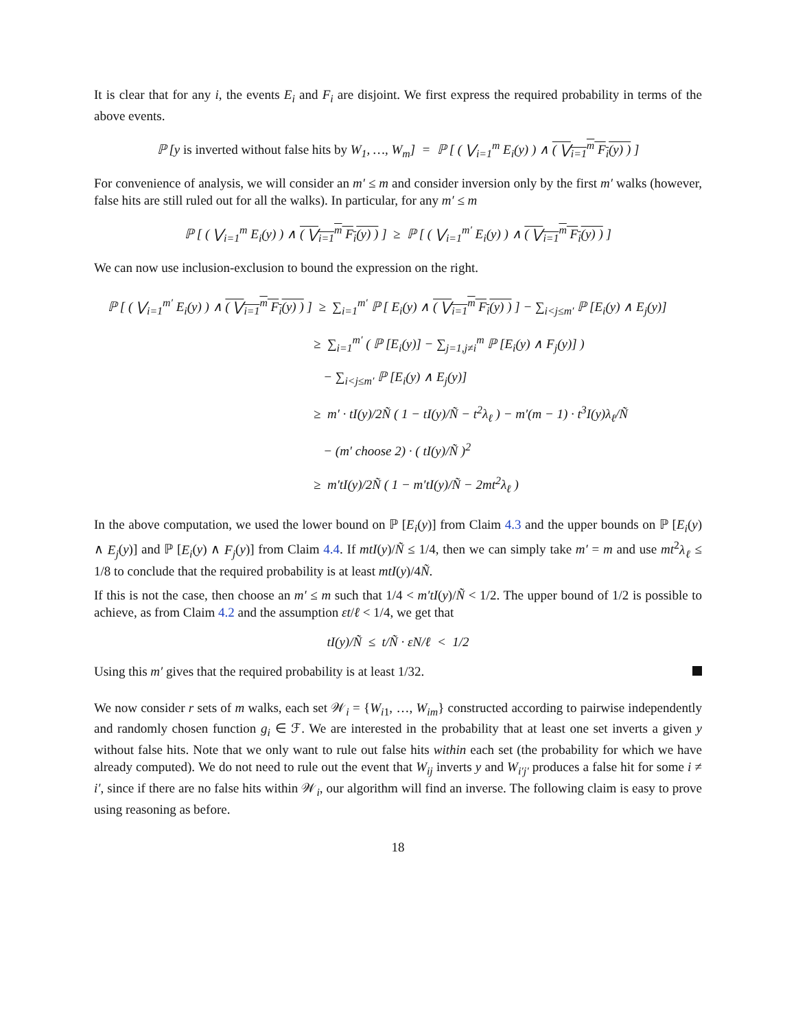It is clear that for any i, the events E<sub>i</sub> and F<sub>i</sub> are disjoint. We first express the required probability in terms of the above events.
ℙ [y is inverted without false hits by W<sub>1</sub>, …, W<sub>m</sub>] = ℙ [ ( ⋁<sub>i=1</sub><sup>m</sup> E<sub>i</sub>(y) ) ∧ ( ⋁<sub>i=1</sub><sup>m</sup> F<sub>i</sub>(y) ) ]
For convenience of analysis, we will consider an m′ ≤ m and consider inversion only by the first m′ walks (however, false hits are still ruled out for all the walks). In particular, for any m′ ≤ m
ℙ [ ( ⋁<sub>i=1</sub><sup>m</sup> E<sub>i</sub>(y) ) ∧ ( ⋁<sub>i=1</sub><sup>m</sup> F<sub>i</sub>(y) ) ] ≥ ℙ [ ( ⋁<sub>i=1</sub><sup>m′</sup> E<sub>i</sub>(y) ) ∧ ( ⋁<sub>i=1</sub><sup>m</sup> F<sub>i</sub>(y) ) ]
We can now use inclusion-exclusion to bound the expression on the right.
ℙ [ ( ⋁<sub>i=1</sub><sup>m′</sup> E<sub>i</sub>(y) ) ∧ ( ⋁<sub>i=1</sub><sup>m</sup> F<sub>i</sub>(y) ) ] ≥ ∑<sub>i=1</sub><sup>m′</sup> ℙ [ E<sub>i</sub>(y) ∧ ( ⋁<sub>i=1</sub><sup>m</sup> F<sub>i</sub>(y) ) ] − ∑<sub>i<j≤m′</sub> ℙ [E<sub>i</sub>(y) ∧ E<sub>j</sub>(y)]
≥ ∑<sub>i=1</sub><sup>m′</sup> ( ℙ [E<sub>i</sub>(y)] − ∑<sub>j=1,j≠i</sub><sup>m</sup> ℙ [E<sub>i</sub>(y) ∧ F<sub>j</sub>(y)] )
− ∑<sub>i<j≤m′</sub> ℙ [E<sub>i</sub>(y) ∧ E<sub>j</sub>(y)]
≥ m′ · tI(y)/2Ñ ( 1 − tI(y)/Ñ − t<sup>2</sup>λ<sub>ℓ</sub> ) − m′(m − 1) · t<sup>3</sup>I(y)λ<sub>ℓ</sub>/Ñ
− (m′ choose 2) · ( tI(y)/Ñ )<sup>2</sup>
≥ m′tI(y)/2Ñ ( 1 − m′tI(y)/Ñ − 2mt<sup>2</sup>λ<sub>ℓ</sub> )
In the above computation, we used the lower bound on ℙ [E<sub>i</sub>(y)] from Claim 4.3 and the upper bounds on ℙ [E<sub>i</sub>(y) ∧ E<sub>j</sub>(y)] and ℙ [E<sub>i</sub>(y) ∧ F<sub>j</sub>(y)] from Claim 4.4. If mtI(y)/Ñ ≤ 1/4, then we can simply take m′ = m and use mt<sup>2</sup>λ<sub>ℓ</sub> ≤ 1/8 to conclude that the required probability is at least mtI(y)/4Ñ.
If this is not the case, then choose an m′ ≤ m such that 1/4 < m′tI(y)/Ñ < 1/2. The upper bound of 1/2 is possible to achieve, as from Claim 4.2 and the assumption εt/ℓ < 1/4, we get that
tI(y)/Ñ ≤ t/Ñ · εN/ℓ < 1/2
Using this m′ gives that the required probability is at least 1/32.
We now consider r sets of m walks, each set 𝒲<sub>i</sub> = {W<sub>i1</sub>, …, W<sub>im</sub>} constructed according to pairwise independently and randomly chosen function g<sub>i</sub> ∈ ℱ. We are interested in the probability that at least one set inverts a given y without false hits. Note that we only want to rule out false hits within each set (the probability for which we have already computed). We do not need to rule out the event that W<sub>ij</sub> inverts y and W<sub>i′j′</sub> produces a false hit for some i ≠ i′, since if there are no false hits within 𝒲<sub>i</sub>, our algorithm will find an inverse. The following claim is easy to prove using reasoning as before.
18